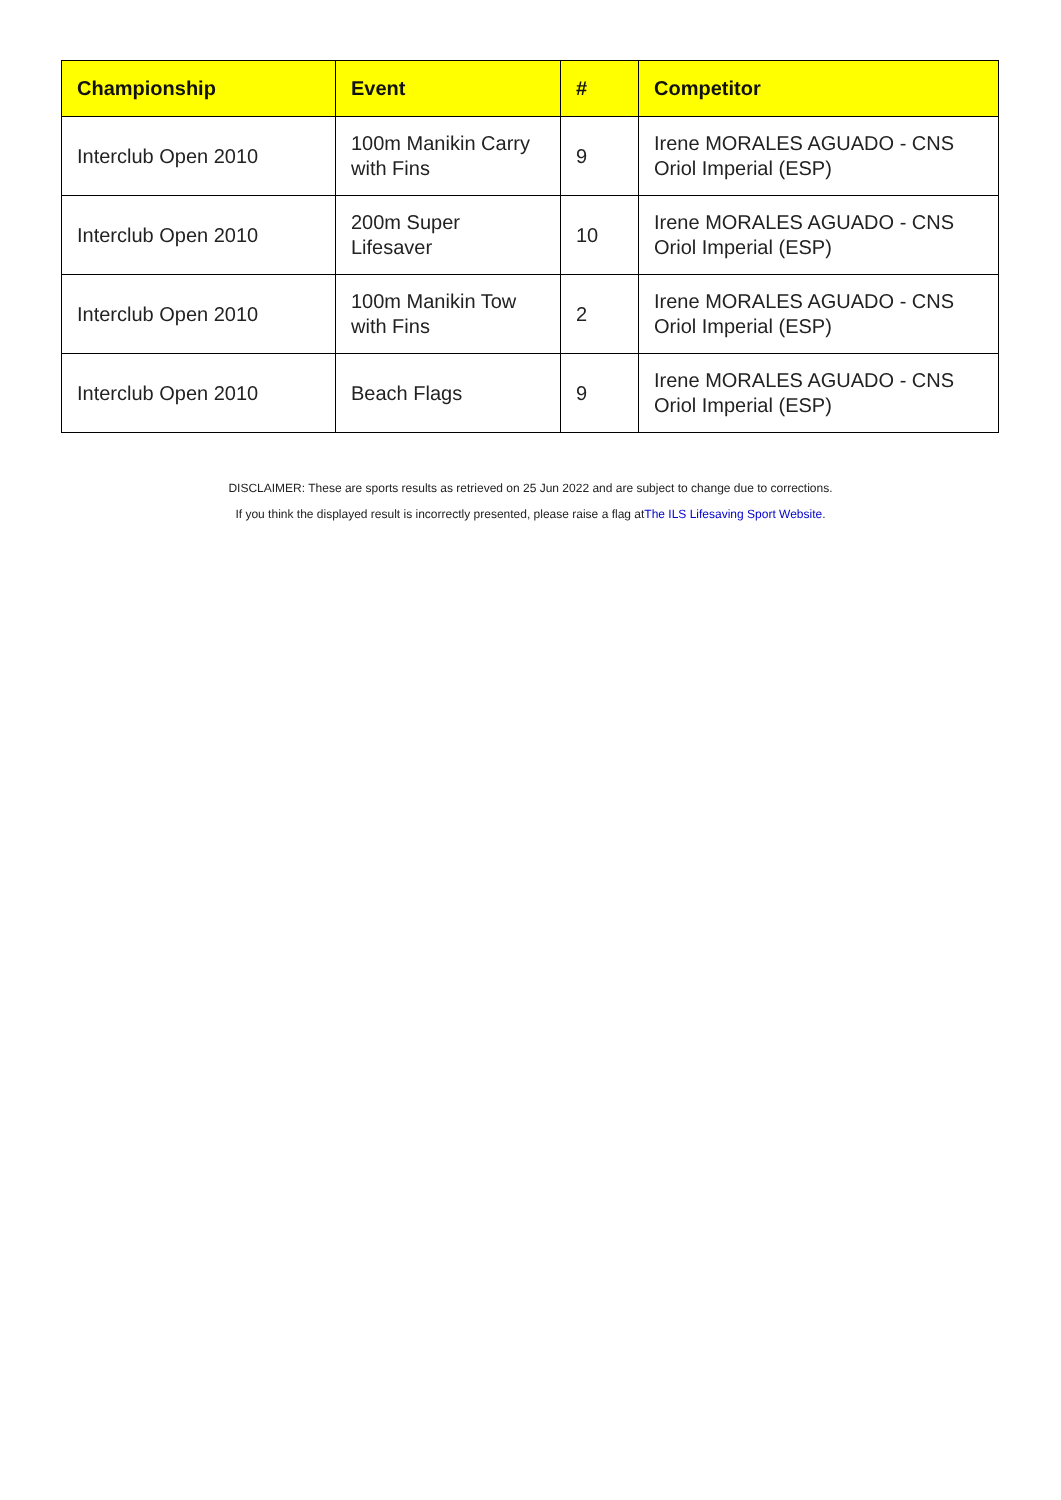| Championship | Event | # | Competitor |
| --- | --- | --- | --- |
| Interclub Open 2010 | 100m Manikin Carry with Fins | 9 | Irene MORALES AGUADO - CNS Oriol Imperial (ESP) |
| Interclub Open 2010 | 200m Super Lifesaver | 10 | Irene MORALES AGUADO - CNS Oriol Imperial (ESP) |
| Interclub Open 2010 | 100m Manikin Tow with Fins | 2 | Irene MORALES AGUADO - CNS Oriol Imperial (ESP) |
| Interclub Open 2010 | Beach Flags | 9 | Irene MORALES AGUADO - CNS Oriol Imperial (ESP) |
DISCLAIMER: These are sports results as retrieved on 25 Jun 2022 and are subject to change due to corrections.
If you think the displayed result is incorrectly presented, please raise a flag atThe ILS Lifesaving Sport Website.